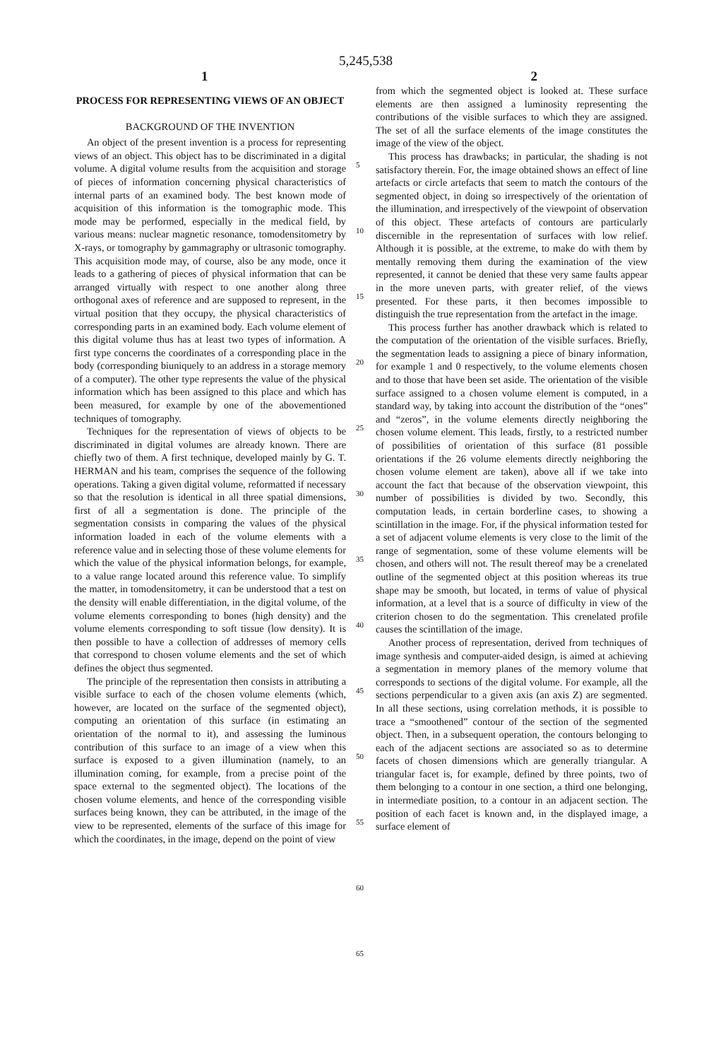5,245,538
1 2
PROCESS FOR REPRESENTING VIEWS OF AN OBJECT
BACKGROUND OF THE INVENTION
An object of the present invention is a process for representing views of an object. This object has to be discriminated in a digital volume. A digital volume results from the acquisition and storage of pieces of information concerning physical characteristics of internal parts of an examined body. The best known mode of acquisition of this information is the tomographic mode. This mode may be performed, especially in the medical field, by various means: nuclear magnetic resonance, tomodensitometry by X-rays, or tomography by gammagraphy or ultrasonic tomography. This acquisition mode may, of course, also be any mode, once it leads to a gathering of pieces of physical information that can be arranged virtually with respect to one another along three orthogonal axes of reference and are supposed to represent, in the virtual position that they occupy, the physical characteristics of corresponding parts in an examined body. Each volume element of this digital volume thus has at least two types of information. A first type concerns the coordinates of a corresponding place in the body (corresponding biuniquely to an address in a storage memory of a computer). The other type represents the value of the physical information which has been assigned to this place and which has been measured, for example by one of the abovementioned techniques of tomography.
Techniques for the representation of views of objects to be discriminated in digital volumes are already known. There are chiefly two of them. A first technique, developed mainly by G. T. HERMAN and his team, comprises the sequence of the following operations. Taking a given digital volume, reformatted if necessary so that the resolution is identical in all three spatial dimensions, first of all a segmentation is done. The principle of the segmentation consists in comparing the values of the physical information loaded in each of the volume elements with a reference value and in selecting those of these volume elements for which the value of the physical information belongs, for example, to a value range located around this reference value. To simplify the matter, in tomodensitometry, it can be understood that a test on the density will enable differentiation, in the digital volume, of the volume elements corresponding to bones (high density) and the volume elements corresponding to soft tissue (low density). It is then possible to have a collection of addresses of memory cells that correspond to chosen volume elements and the set of which defines the object thus segmented.
The principle of the representation then consists in attributing a visible surface to each of the chosen volume elements (which, however, are located on the surface of the segmented object), computing an orientation of this surface (in estimating an orientation of the normal to it), and assessing the luminous contribution of this surface to an image of a view when this surface is exposed to a given illumination (namely, to an illumination coming, for example, from a precise point of the space external to the segmented object). The locations of the chosen volume elements, and hence of the corresponding visible surfaces being known, they can be attributed, in the image of the view to be represented, elements of the surface of this image for which the coordinates, in the image, depend on the point of view
5
10
15
20
25
30
35
40
45
50
55
60
65
from which the segmented object is looked at. These surface elements are then assigned a luminosity representing the contributions of the visible surfaces to which they are assigned. The set of all the surface elements of the image constitutes the image of the view of the object.
This process has drawbacks; in particular, the shading is not satisfactory therein. For, the image obtained shows an effect of line artefacts or circle artefacts that seem to match the contours of the segmented object, in doing so irrespectively of the orientation of the illumination, and irrespectively of the viewpoint of observation of this object. These artefacts of contours are particularly discernible in the representation of surfaces with low relief. Although it is possible, at the extreme, to make do with them by mentally removing them during the examination of the view represented, it cannot be denied that these very same faults appear in the more uneven parts, with greater relief, of the views presented. For these parts, it then becomes impossible to distinguish the true representation from the artefact in the image.
This process further has another drawback which is related to the computation of the orientation of the visible surfaces. Briefly, the segmentation leads to assigning a piece of binary information, for example 1 and 0 respectively, to the volume elements chosen and to those that have been set aside. The orientation of the visible surface assigned to a chosen volume element is computed, in a standard way, by taking into account the distribution of the “ones” and “zeros”, in the volume elements directly neighboring the chosen volume element. This leads, firstly, to a restricted number of possibilities of orientation of this surface (81 possible orientations if the 26 volume elements directly neighboring the chosen volume element are taken), above all if we take into account the fact that because of the observation viewpoint, this number of possibilities is divided by two. Secondly, this computation leads, in certain borderline cases, to showing a scintillation in the image. For, if the physical information tested for a set of adjacent volume elements is very close to the limit of the range of segmentation, some of these volume elements will be chosen, and others will not. The result thereof may be a crenelated outline of the segmented object at this position whereas its true shape may be smooth, but located, in terms of value of physical information, at a level that is a source of difficulty in view of the criterion chosen to do the segmentation. This crenelated profile causes the scintillation of the image.
Another process of representation, derived from techniques of image synthesis and computer-aided design, is aimed at achieving a segmentation in memory planes of the memory volume that corresponds to sections of the digital volume. For example, all the sections perpendicular to a given axis (an axis Z) are segmented. In all these sections, using correlation methods, it is possible to trace a “smoothened” contour of the section of the segmented object. Then, in a subsequent operation, the contours belonging to each of the adjacent sections are associated so as to determine facets of chosen dimensions which are generally triangular. A triangular facet is, for example, defined by three points, two of them belonging to a contour in one section, a third one belonging, in intermediate position, to a contour in an adjacent section. The position of each facet is known and, in the displayed image, a surface element of